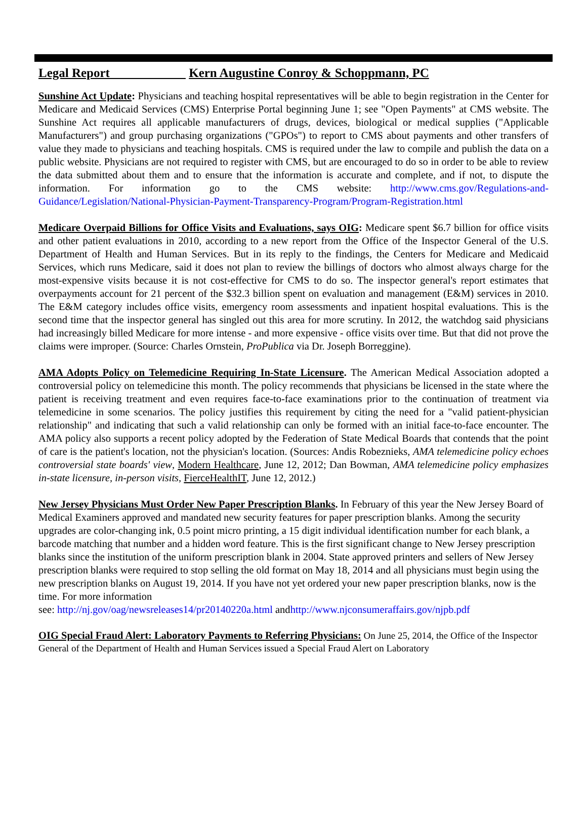Legal Report Kern Augustine Conroy & Schoppmann, PC
Sunshine Act Update: Physicians and teaching hospital representatives will be able to begin registration in the Center for Medicare and Medicaid Services (CMS) Enterprise Portal beginning June 1; see "Open Payments" at CMS website. The Sunshine Act requires all applicable manufacturers of drugs, devices, biological or medical supplies ("Applicable Manufacturers") and group purchasing organizations ("GPOs") to report to CMS about payments and other transfers of value they made to physicians and teaching hospitals. CMS is required under the law to compile and publish the data on a public website. Physicians are not required to register with CMS, but are encouraged to do so in order to be able to review the data submitted about them and to ensure that the information is accurate and complete, and if not, to dispute the information. For information go to the CMS website: http://www.cms.gov/Regulations-and-Guidance/Legislation/National-Physician-Payment-Transparency-Program/Program-Registration.html
Medicare Overpaid Billions for Office Visits and Evaluations, says OIG: Medicare spent $6.7 billion for office visits and other patient evaluations in 2010, according to a new report from the Office of the Inspector General of the U.S. Department of Health and Human Services. But in its reply to the findings, the Centers for Medicare and Medicaid Services, which runs Medicare, said it does not plan to review the billings of doctors who almost always charge for the most-expensive visits because it is not cost-effective for CMS to do so. The inspector general's report estimates that overpayments account for 21 percent of the $32.3 billion spent on evaluation and management (E&M) services in 2010. The E&M category includes office visits, emergency room assessments and inpatient hospital evaluations. This is the second time that the inspector general has singled out this area for more scrutiny. In 2012, the watchdog said physicians had increasingly billed Medicare for more intense - and more expensive - office visits over time. But that did not prove the claims were improper. (Source: Charles Ornstein, ProPublica via Dr. Joseph Borreggine).
AMA Adopts Policy on Telemedicine Requiring In-State Licensure. The American Medical Association adopted a controversial policy on telemedicine this month. The policy recommends that physicians be licensed in the state where the patient is receiving treatment and even requires face-to-face examinations prior to the continuation of treatment via telemedicine in some scenarios. The policy justifies this requirement by citing the need for a "valid patient-physician relationship" and indicating that such a valid relationship can only be formed with an initial face-to-face encounter. The AMA policy also supports a recent policy adopted by the Federation of State Medical Boards that contends that the point of care is the patient's location, not the physician's location. (Sources: Andis Robeznieks, AMA telemedicine policy echoes controversial state boards' view, Modern Healthcare, June 12, 2012; Dan Bowman, AMA telemedicine policy emphasizes in-state licensure, in-person visits, FierceHealthIT, June 12, 2012.)
New Jersey Physicians Must Order New Paper Prescription Blanks. In February of this year the New Jersey Board of Medical Examiners approved and mandated new security features for paper prescription blanks. Among the security upgrades are color-changing ink, 0.5 point micro printing, a 15 digit individual identification number for each blank, a barcode matching that number and a hidden word feature. This is the first significant change to New Jersey prescription blanks since the institution of the uniform prescription blank in 2004. State approved printers and sellers of New Jersey prescription blanks were required to stop selling the old format on May 18, 2014 and all physicians must begin using the new prescription blanks on August 19, 2014. If you have not yet ordered your new paper prescription blanks, now is the time. For more information
see: http://nj.gov/oag/newsreleases14/pr20140220a.html andhttp://www.njconsumeraffairs.gov/njpb.pdf
OIG Special Fraud Alert: Laboratory Payments to Referring Physicians: On June 25, 2014, the Office of the Inspector General of the Department of Health and Human Services issued a Special Fraud Alert on Laboratory